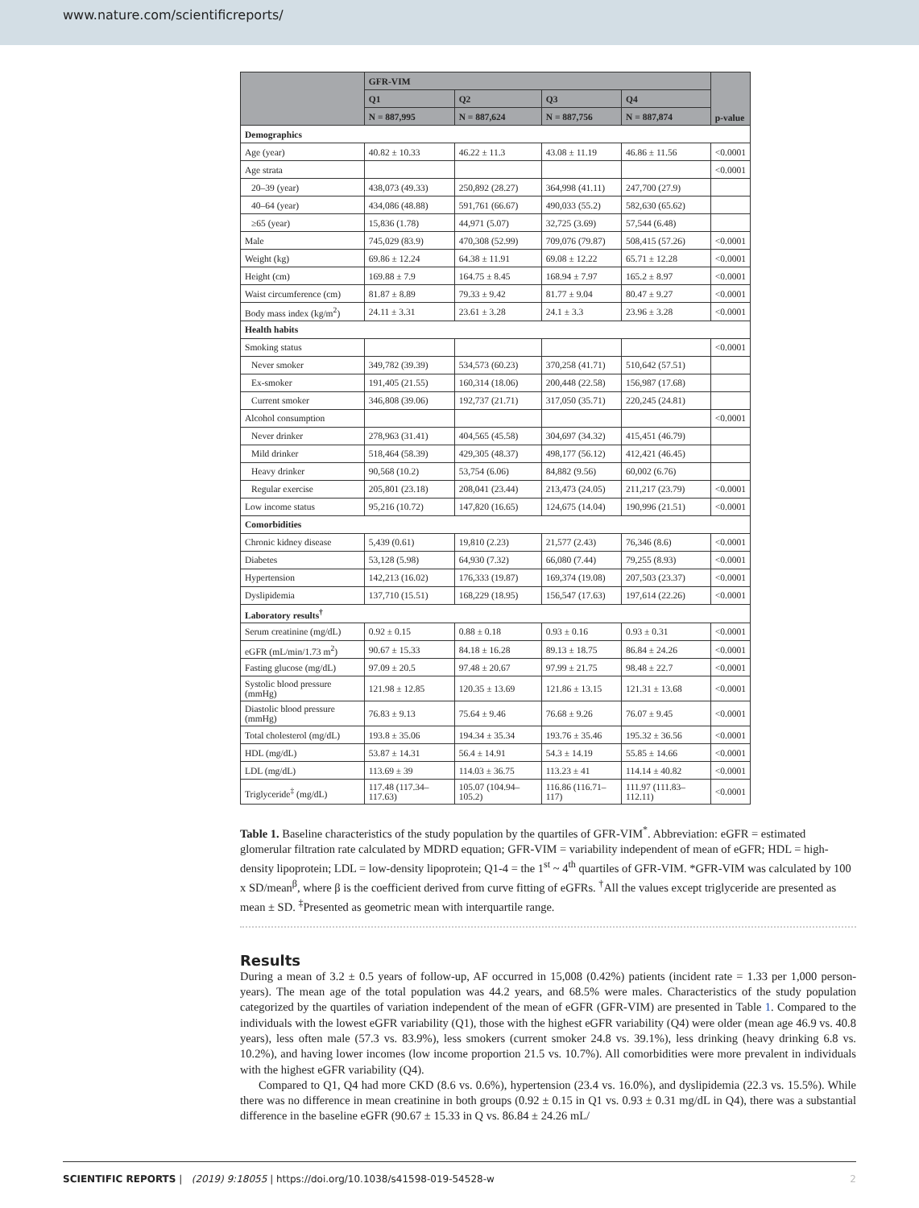www.nature.com/scientificreports/
| | GFR-VIM | | | | p-value |
| --- | --- | --- | --- | --- | --- |
| | Q1 | Q2 | Q3 | Q4 | |
| | N = 887,995 | N = 887,624 | N = 887,756 | N = 887,874 | |
| Demographics | | | | | |
| Age (year) | 40.82 ± 10.33 | 46.22 ± 11.3 | 43.08 ± 11.19 | 46.86 ± 11.56 | <0.0001 |
| Age strata | | | | | <0.0001 |
| 20–39 (year) | 438,073 (49.33) | 250,892 (28.27) | 364,998 (41.11) | 247,700 (27.9) | |
| 40–64 (year) | 434,086 (48.88) | 591,761 (66.67) | 490,033 (55.2) | 582,630 (65.62) | |
| ≥65 (year) | 15,836 (1.78) | 44,971 (5.07) | 32,725 (3.69) | 57,544 (6.48) | |
| Male | 745,029 (83.9) | 470,308 (52.99) | 709,076 (79.87) | 508,415 (57.26) | <0.0001 |
| Weight (kg) | 69.86 ± 12.24 | 64.38 ± 11.91 | 69.08 ± 12.22 | 65.71 ± 12.28 | <0.0001 |
| Height (cm) | 169.88 ± 7.9 | 164.75 ± 8.45 | 168.94 ± 7.97 | 165.2 ± 8.97 | <0.0001 |
| Waist circumference (cm) | 81.87 ± 8.89 | 79.33 ± 9.42 | 81.77 ± 9.04 | 80.47 ± 9.27 | <0.0001 |
| Body mass index (kg/m<sup>2</sup>) | 24.11 ± 3.31 | 23.61 ± 3.28 | 24.1 ± 3.3 | 23.96 ± 3.28 | <0.0001 |
| Health habits | | | | | |
| Smoking status | | | | | <0.0001 |
| Never smoker | 349,782 (39.39) | 534,573 (60.23) | 370,258 (41.71) | 510,642 (57.51) | |
| Ex-smoker | 191,405 (21.55) | 160,314 (18.06) | 200,448 (22.58) | 156,987 (17.68) | |
| Current smoker | 346,808 (39.06) | 192,737 (21.71) | 317,050 (35.71) | 220,245 (24.81) | |
| Alcohol consumption | | | | | <0.0001 |
| Never drinker | 278,963 (31.41) | 404,565 (45.58) | 304,697 (34.32) | 415,451 (46.79) | |
| Mild drinker | 518,464 (58.39) | 429,305 (48.37) | 498,177 (56.12) | 412,421 (46.45) | |
| Heavy drinker | 90,568 (10.2) | 53,754 (6.06) | 84,882 (9.56) | 60,002 (6.76) | |
| Regular exercise | 205,801 (23.18) | 208,041 (23.44) | 213,473 (24.05) | 211,217 (23.79) | <0.0001 |
| Low income status | 95,216 (10.72) | 147,820 (16.65) | 124,675 (14.04) | 190,996 (21.51) | <0.0001 |
| Comorbidities | | | | | |
| Chronic kidney disease | 5,439 (0.61) | 19,810 (2.23) | 21,577 (2.43) | 76,346 (8.6) | <0.0001 |
| Diabetes | 53,128 (5.98) | 64,930 (7.32) | 66,080 (7.44) | 79,255 (8.93) | <0.0001 |
| Hypertension | 142,213 (16.02) | 176,333 (19.87) | 169,374 (19.08) | 207,503 (23.37) | <0.0001 |
| Dyslipidemia | 137,710 (15.51) | 168,229 (18.95) | 156,547 (17.63) | 197,614 (22.26) | <0.0001 |
| Laboratory results<sup>†</sup> | | | | | |
| Serum creatinine (mg/dL) | 0.92 ± 0.15 | 0.88 ± 0.18 | 0.93 ± 0.16 | 0.93 ± 0.31 | <0.0001 |
| eGFR (mL/min/1.73 m<sup>2</sup>) | 90.67 ± 15.33 | 84.18 ± 16.28 | 89.13 ± 18.75 | 86.84 ± 24.26 | <0.0001 |
| Fasting glucose (mg/dL) | 97.09 ± 20.5 | 97.48 ± 20.67 | 97.99 ± 21.75 | 98.48 ± 22.7 | <0.0001 |
| Systolic blood pressure (mmHg) | 121.98 ± 12.85 | 120.35 ± 13.69 | 121.86 ± 13.15 | 121.31 ± 13.68 | <0.0001 |
| Diastolic blood pressure (mmHg) | 76.83 ± 9.13 | 75.64 ± 9.46 | 76.68 ± 9.26 | 76.07 ± 9.45 | <0.0001 |
| Total cholesterol (mg/dL) | 193.8 ± 35.06 | 194.34 ± 35.34 | 193.76 ± 35.46 | 195.32 ± 36.56 | <0.0001 |
| HDL (mg/dL) | 53.87 ± 14.31 | 56.4 ± 14.91 | 54.3 ± 14.19 | 55.85 ± 14.66 | <0.0001 |
| LDL (mg/dL) | 113.69 ± 39 | 114.03 ± 36.75 | 113.23 ± 41 | 114.14 ± 40.82 | <0.0001 |
| Triglyceride<sup>‡</sup> (mg/dL) | 117.48 (117.34–117.63) | 105.07 (104.94–105.2) | 116.86 (116.71–117) | 111.97 (111.83–112.11) | <0.0001 |
Table 1. Baseline characteristics of the study population by the quartiles of GFR-VIM<sup>*</sup>. Abbreviation: eGFR = estimated glomerular filtration rate calculated by MDRD equation; GFR-VIM = variability independent of mean of eGFR; HDL = high-density lipoprotein; LDL = low-density lipoprotein; Q1-4 = the 1<sup>st</sup> ~ 4<sup>th</sup> quartiles of GFR-VIM. *GFR-VIM was calculated by 100 x SD/mean<sup>β</sup>, where β is the coefficient derived from curve fitting of eGFRs. <sup>†</sup>All the values except triglyceride are presented as mean ± SD. <sup>‡</sup>Presented as geometric mean with interquartile range.
Results
During a mean of 3.2 ± 0.5 years of follow-up, AF occurred in 15,008 (0.42%) patients (incident rate = 1.33 per 1,000 person-years). The mean age of the total population was 44.2 years, and 68.5% were males. Characteristics of the study population categorized by the quartiles of variation independent of the mean of eGFR (GFR-VIM) are presented in Table 1. Compared to the individuals with the lowest eGFR variability (Q1), those with the highest eGFR variability (Q4) were older (mean age 46.9 vs. 40.8 years), less often male (57.3 vs. 83.9%), less smokers (current smoker 24.8 vs. 39.1%), less drinking (heavy drinking 6.8 vs. 10.2%), and having lower incomes (low income proportion 21.5 vs. 10.7%). All comorbidities were more prevalent in individuals with the highest eGFR variability (Q4).
Compared to Q1, Q4 had more CKD (8.6 vs. 0.6%), hypertension (23.4 vs. 16.0%), and dyslipidemia (22.3 vs. 15.5%). While there was no difference in mean creatinine in both groups (0.92 ± 0.15 in Q1 vs. 0.93 ± 0.31 mg/dL in Q4), there was a substantial difference in the baseline eGFR (90.67 ± 15.33 in Q vs. 86.84 ± 24.26 mL/
SCIENTIFIC REPORTS | (2019) 9:18055 | https://doi.org/10.1038/s41598-019-54528-w 2